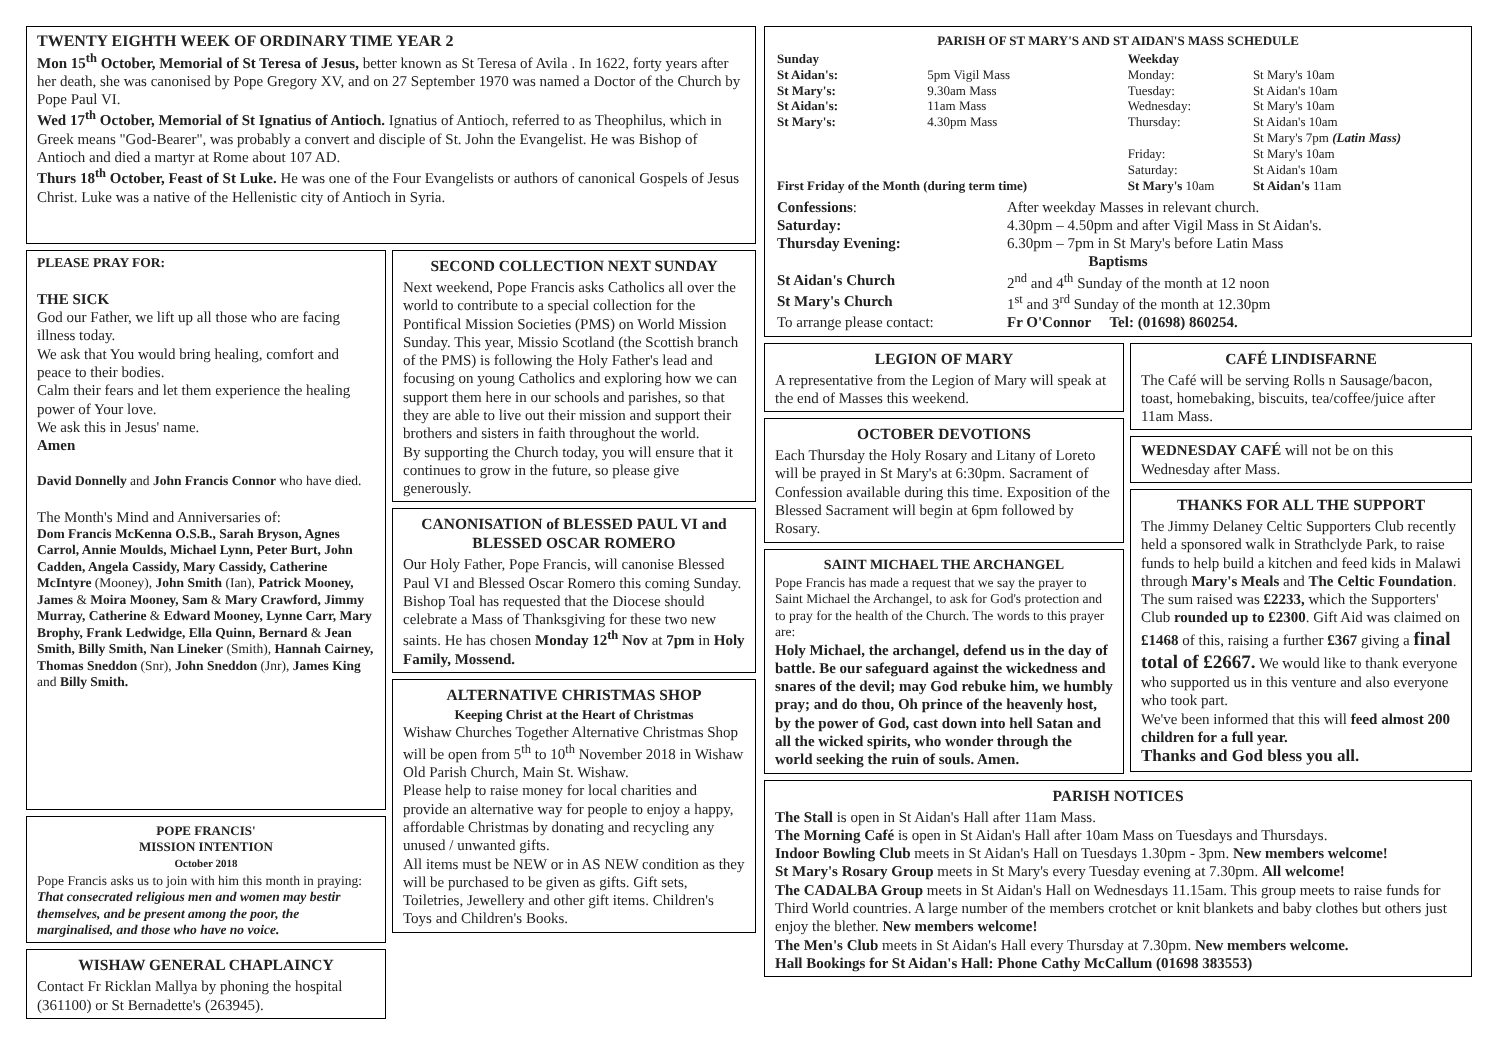TWENTY EIGHTH WEEK OF ORDINARY TIME YEAR 2
Mon 15<sup>th</sup> October, Memorial of St Teresa of Jesus, better known as St Teresa of Avila . In 1622, forty years after her death, she was canonised by Pope Gregory XV, and on 27 September 1970 was named a Doctor of the Church by Pope Paul VI.
Wed 17<sup>th</sup> October, Memorial of St Ignatius of Antioch. Ignatius of Antioch, referred to as Theophilus, which in Greek means "God-Bearer", was probably a convert and disciple of St. John the Evangelist. He was Bishop of Antioch and died a martyr at Rome about 107 AD.
Thurs 18<sup>th</sup> October, Feast of St Luke. He was one of the Four Evangelists or authors of canonical Gospels of Jesus Christ. Luke was a native of the Hellenistic city of Antioch in Syria.
PLEASE PRAY FOR:
THE SICK
God our Father, we lift up all those who are facing illness today.
We ask that You would bring healing, comfort and peace to their bodies.
Calm their fears and let them experience the healing power of Your love.
We ask this in Jesus' name.
Amen
David Donnelly and John Francis Connor who have died.
The Month's Mind and Anniversaries of:
Dom Francis McKenna O.S.B., Sarah Bryson, Agnes Carrol, Annie Moulds, Michael Lynn, Peter Burt, John Cadden, Angela Cassidy, Mary Cassidy, Catherine McIntyre (Mooney), John Smith (Ian), Patrick Mooney, James & Moira Mooney, Sam & Mary Crawford, Jimmy Murray, Catherine & Edward Mooney, Lynne Carr, Mary Brophy, Frank Ledwidge, Ella Quinn, Bernard & Jean Smith, Billy Smith, Nan Lineker (Smith), Hannah Cairney, Thomas Sneddon (Snr), John Sneddon (Jnr), James King and Billy Smith.
POPE FRANCIS'
MISSION INTENTION
October 2018
Pope Francis asks us to join with him this month in praying:
That consecrated religious men and women may bestir themselves, and be present among the poor, the marginalised, and those who have no voice.
WISHAW GENERAL CHAPLAINCY
Contact Fr Ricklan Mallya by phoning the hospital (361100) or St Bernadette's (263945).
SECOND COLLECTION NEXT SUNDAY
Next weekend, Pope Francis asks Catholics all over the world to contribute to a special collection for the Pontifical Mission Societies (PMS) on World Mission Sunday. This year, Missio Scotland (the Scottish branch of the PMS) is following the Holy Father's lead and focusing on young Catholics and exploring how we can support them here in our schools and parishes, so that they are able to live out their mission and support their brothers and sisters in faith throughout the world.
By supporting the Church today, you will ensure that it continues to grow in the future, so please give generously.
CANONISATION of BLESSED PAUL VI and BLESSED OSCAR ROMERO
Our Holy Father, Pope Francis, will canonise Blessed Paul VI and Blessed Oscar Romero this coming Sunday.
Bishop Toal has requested that the Diocese should celebrate a Mass of Thanksgiving for these two new saints. He has chosen Monday 12<sup>th</sup> Nov at 7pm in Holy Family, Mossend.
ALTERNATIVE CHRISTMAS SHOP
Keeping Christ at the Heart of Christmas
Wishaw Churches Together Alternative Christmas Shop will be open from 5<sup>th</sup> to 10<sup>th</sup> November 2018 in Wishaw Old Parish Church, Main St. Wishaw.
Please help to raise money for local charities and provide an alternative way for people to enjoy a happy, affordable Christmas by donating and recycling any unused / unwanted gifts.
All items must be NEW or in AS NEW condition as they will be purchased to be given as gifts. Gift sets, Toiletries, Jewellery and other gift items. Children's Toys and Children's Books.
PARISH OF ST MARY'S AND ST AIDAN'S MASS SCHEDULE
| Sunday | | Weekday | |
| St Aidan's: | 5pm Vigil Mass | Monday: | St Mary's 10am |
| St Mary's: | 9.30am Mass | Tuesday: | St Aidan's 10am |
| St Aidan's: | 11am Mass | Wednesday: | St Mary's 10am |
| St Mary's: | 4.30pm Mass | Thursday: | St Aidan's 10am St Mary's 7pm (Latin Mass) |
| | | Friday: | St Mary's 10am |
| | | Saturday: | St Aidan's 10am |
| First Friday of the Month (during term time) | | St Mary's 10am | St Aidan's 11am |
| Confessions : | After weekday Masses in relevant church. |
| Saturday: | 4.30pm – 4.50pm and after Vigil Mass in St Aidan's. |
| Thursday Evening: | 6.30pm – 7pm in St Mary's before Latin Mass |
| Baptisms | |
| St Aidan's Church | 2<sup>nd</sup> and 4<sup>th</sup> Sunday of the month at 12 noon |
| St Mary's Church | 1<sup>st</sup> and 3<sup>rd</sup> Sunday of the month at 12.30pm |
| To arrange please contact: | Fr O'Connor Tel: (01698) 860254. |
LEGION OF MARY
A representative from the Legion of Mary will speak at the end of Masses this weekend.
OCTOBER DEVOTIONS
Each Thursday the Holy Rosary and Litany of Loreto will be prayed in St Mary's at 6:30pm. Sacrament of Confession available during this time. Exposition of the Blessed Sacrament will begin at 6pm followed by Rosary.
SAINT MICHAEL THE ARCHANGEL
Pope Francis has made a request that we say the prayer to Saint Michael the Archangel, to ask for God's protection and to pray for the health of the Church. The words to this prayer are:
Holy Michael, the archangel, defend us in the day of battle. Be our safeguard against the wickedness and snares of the devil; may God rebuke him, we humbly pray; and do thou, Oh prince of the heavenly host, by the power of God, cast down into hell Satan and all the wicked spirits, who wonder through the world seeking the ruin of souls. Amen.
CAFÉ LINDISFARNE
The Café will be serving Rolls n Sausage/bacon, toast, homebaking, biscuits, tea/coffee/juice after 11am Mass.
WEDNESDAY CAFÉ will not be on this Wednesday after Mass.
THANKS FOR ALL THE SUPPORT
The Jimmy Delaney Celtic Supporters Club recently held a sponsored walk in Strathclyde Park, to raise funds to help build a kitchen and feed kids in Malawi through Mary's Meals and The Celtic Foundation. The sum raised was £2233, which the Supporters' Club rounded up to £2300. Gift Aid was claimed on £1468 of this, raising a further £367 giving a final total of £2667. We would like to thank everyone who supported us in this venture and also everyone who took part.
We've been informed that this will feed almost 200 children for a full year.
Thanks and God bless you all.
PARISH NOTICES
The Stall is open in St Aidan's Hall after 11am Mass.
The Morning Café is open in St Aidan's Hall after 10am Mass on Tuesdays and Thursdays.
Indoor Bowling Club meets in St Aidan's Hall on Tuesdays 1.30pm - 3pm. New members welcome!
St Mary's Rosary Group meets in St Mary's every Tuesday evening at 7.30pm. All welcome!
The CADALBA Group meets in St Aidan's Hall on Wednesdays 11.15am. This group meets to raise funds for Third World countries. A large number of the members crotchet or knit blankets and baby clothes but others just enjoy the blether. New members welcome!
The Men's Club meets in St Aidan's Hall every Thursday at 7.30pm. New members welcome.
Hall Bookings for St Aidan's Hall: Phone Cathy McCallum (01698 383553)